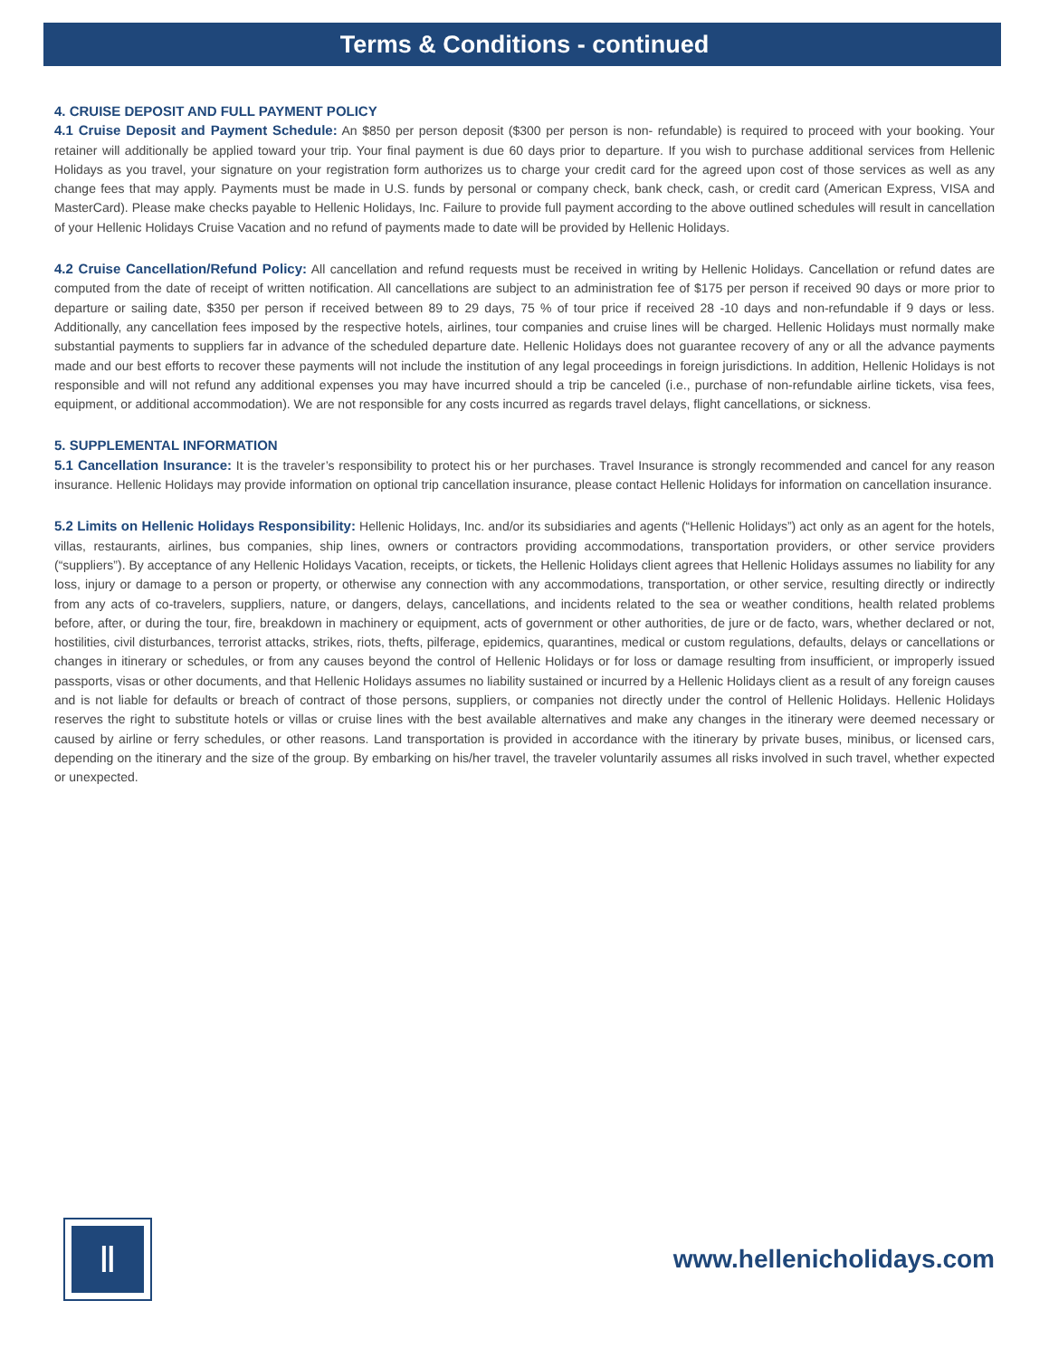Terms & Conditions - continued
4. CRUISE DEPOSIT AND FULL PAYMENT POLICY
4.1 Cruise Deposit and Payment Schedule: An $850 per person deposit ($300 per person is non- refundable) is required to proceed with your booking. Your retainer will additionally be applied toward your trip. Your final payment is due 60 days prior to departure. If you wish to purchase additional services from Hellenic Holidays as you travel, your signature on your registration form authorizes us to charge your credit card for the agreed upon cost of those services as well as any change fees that may apply. Payments must be made in U.S. funds by personal or company check, bank check, cash, or credit card (American Express, VISA and MasterCard). Please make checks payable to Hellenic Holidays, Inc. Failure to provide full payment according to the above outlined schedules will result in cancellation of your Hellenic Holidays Cruise Vacation and no refund of payments made to date will be provided by Hellenic Holidays.
4.2 Cruise Cancellation/Refund Policy: All cancellation and refund requests must be received in writing by Hellenic Holidays. Cancellation or refund dates are computed from the date of receipt of written notification. All cancellations are subject to an administration fee of $175 per person if received 90 days or more prior to departure or sailing date, $350 per person if received between 89 to 29 days, 75 % of tour price if received 28 -10 days and non-refundable if 9 days or less. Additionally, any cancellation fees imposed by the respective hotels, airlines, tour companies and cruise lines will be charged. Hellenic Holidays must normally make substantial payments to suppliers far in advance of the scheduled departure date. Hellenic Holidays does not guarantee recovery of any or all the advance payments made and our best efforts to recover these payments will not include the institution of any legal proceedings in foreign jurisdictions. In addition, Hellenic Holidays is not responsible and will not refund any additional expenses you may have incurred should a trip be canceled (i.e., purchase of non-refundable airline tickets, visa fees, equipment, or additional accommodation). We are not responsible for any costs incurred as regards travel delays, flight cancellations, or sickness.
5. SUPPLEMENTAL INFORMATION
5.1 Cancellation Insurance: It is the traveler’s responsibility to protect his or her purchases. Travel Insurance is strongly recommended and cancel for any reason insurance. Hellenic Holidays may provide information on optional trip cancellation insurance, please contact Hellenic Holidays for information on cancellation insurance.
5.2 Limits on Hellenic Holidays Responsibility: Hellenic Holidays, Inc. and/or its subsidiaries and agents (“Hellenic Holidays”) act only as an agent for the hotels, villas, restaurants, airlines, bus companies, ship lines, owners or contractors providing accommodations, transportation providers, or other service providers (“suppliers”). By acceptance of any Hellenic Holidays Vacation, receipts, or tickets, the Hellenic Holidays client agrees that Hellenic Holidays assumes no liability for any loss, injury or damage to a person or property, or otherwise any connection with any accommodations, transportation, or other service, resulting directly or indirectly from any acts of co-travelers, suppliers, nature, or dangers, delays, cancellations, and incidents related to the sea or weather conditions, health related problems before, after, or during the tour, fire, breakdown in machinery or equipment, acts of government or other authorities, de jure or de facto, wars, whether declared or not, hostilities, civil disturbances, terrorist attacks, strikes, riots, thefts, pilferage, epidemics, quarantines, medical or custom regulations, defaults, delays or cancellations or changes in itinerary or schedules, or from any causes beyond the control of Hellenic Holidays or for loss or damage resulting from insufficient, or improperly issued passports, visas or other documents, and that Hellenic Holidays assumes no liability sustained or incurred by a Hellenic Holidays client as a result of any foreign causes and is not liable for defaults or breach of contract of those persons, suppliers, or companies not directly under the control of Hellenic Holidays. Hellenic Holidays reserves the right to substitute hotels or villas or cruise lines with the best available alternatives and make any changes in the itinerary were deemed necessary or caused by airline or ferry schedules, or other reasons. Land transportation is provided in accordance with the itinerary by private buses, minibus, or licensed cars, depending on the itinerary and the size of the group. By embarking on his/her travel, the traveler voluntarily assumes all risks involved in such travel, whether expected or unexpected.
Ⅱ
www.hellenicholidays.com